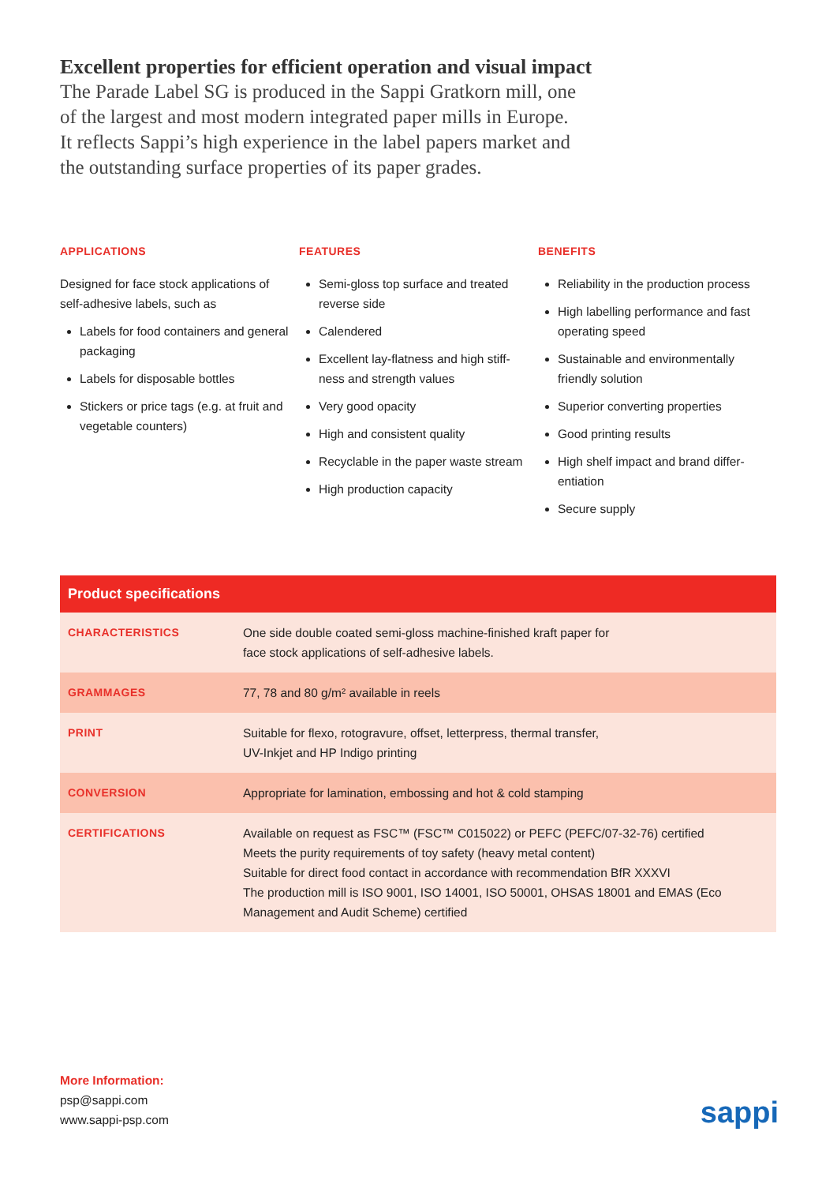Excellent properties for efficient operation and visual impact
The Parade Label SG is produced in the Sappi Gratkorn mill, one of the largest and most modern integrated paper mills in Europe. It reflects Sappi’s high experience in the label papers market and the outstanding surface properties of its paper grades.
APPLICATIONS
Designed for face stock applications of self-adhesive labels, such as
Labels for food containers and general packaging
Labels for disposable bottles
Stickers or price tags (e.g. at fruit and vegetable counters)
FEATURES
Semi-gloss top surface and treated reverse side
Calendered
Excellent lay-flatness and high stiff-ness and strength values
Very good opacity
High and consistent quality
Recyclable in the paper waste stream
High production capacity
BENEFITS
Reliability in the production process
High labelling performance and fast operating speed
Sustainable and environmentally friendly solution
Superior converting properties
Good printing results
High shelf impact and brand differ-entiation
Secure supply
| Product specifications | |
| --- | --- |
| CHARACTERISTICS | One side double coated semi-gloss machine-finished kraft paper for face stock applications of self-adhesive labels. |
| GRAMMAGES | 77, 78 and 80 g/m² available in reels |
| PRINT | Suitable for flexo, rotogravure, offset, letterpress, thermal transfer, UV-Inkjet and HP Indigo printing |
| CONVERSION | Appropriate for lamination, embossing and hot & cold stamping |
| CERTIFICATIONS | Available on request as FSC™ (FSC™ C015022) or PEFC (PEFC/07-32-76) certified Meets the purity requirements of toy safety (heavy metal content) Suitable for direct food contact in accordance with recommendation BfR XXXVI The production mill is ISO 9001, ISO 14001, ISO 50001, OHSAS 18001 and EMAS (Eco Management and Audit Scheme) certified |
More Information:
psp@sappi.com
www.sappi-psp.com
sappi